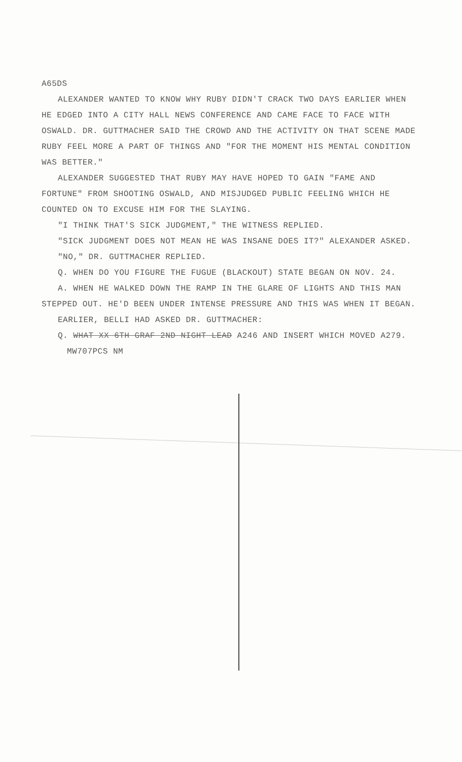A65DS
ALEXANDER WANTED TO KNOW WHY RUBY DIDN'T CRACK TWO DAYS EARLIER WHEN HE EDGED INTO A CITY HALL NEWS CONFERENCE AND CAME FACE TO FACE WITH OSWALD. DR. GUTTMACHER SAID THE CROWD AND THE ACTIVITY ON THAT SCENE MADE RUBY FEEL MORE A PART OF THINGS AND "FOR THE MOMENT HIS MENTAL CONDITION WAS BETTER."
ALEXANDER SUGGESTED THAT RUBY MAY HAVE HOPED TO GAIN "FAME AND FORTUNE" FROM SHOOTING OSWALD, AND MISJUDGED PUBLIC FEELING WHICH HE COUNTED ON TO EXCUSE HIM FOR THE SLAYING.
"I THINK THAT'S SICK JUDGMENT," THE WITNESS REPLIED.
"SICK JUDGMENT DOES NOT MEAN HE WAS INSANE DOES IT?" ALEXANDER ASKED.
"NO," DR. GUTTMACHER REPLIED.
Q. WHEN DO YOU FIGURE THE FUGUE (BLACKOUT) STATE BEGAN ON NOV. 24.
A. WHEN HE WALKED DOWN THE RAMP IN THE GLARE OF LIGHTS AND THIS MAN STEPPED OUT. HE'D BEEN UNDER INTENSE PRESSURE AND THIS WAS WHEN IT BEGAN.
EARLIER, BELLI HAD ASKED DR. GUTTMACHER:
Q. WHAT XX 6TH GRAF 2ND NIGHT LEAD A246 AND INSERT WHICH MOVED A279.
MW707PCS NM